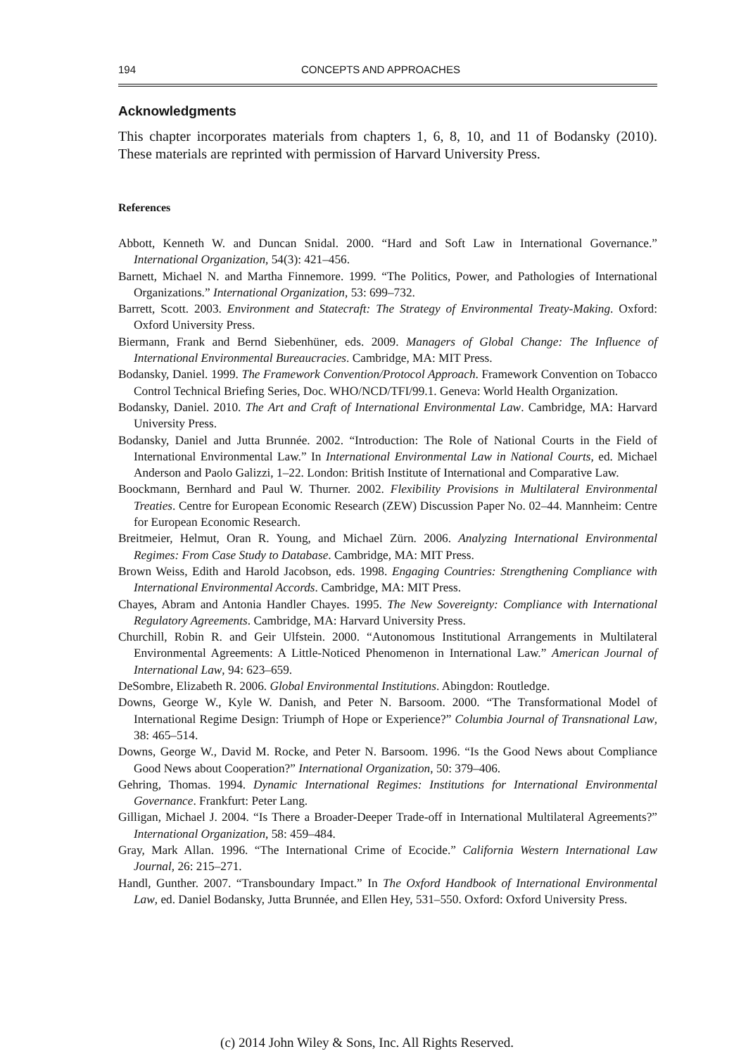194 CONCEPTS AND APPROACHES
Acknowledgments
This chapter incorporates materials from chapters 1, 6, 8, 10, and 11 of Bodansky (2010). These materials are reprinted with permission of Harvard University Press.
References
Abbott, Kenneth W. and Duncan Snidal. 2000. “Hard and Soft Law in International Governance.” International Organization, 54(3): 421–456.
Barnett, Michael N. and Martha Finnemore. 1999. “The Politics, Power, and Pathologies of International Organizations.” International Organization, 53: 699–732.
Barrett, Scott. 2003. Environment and Statecraft: The Strategy of Environmental Treaty-Making. Oxford: Oxford University Press.
Biermann, Frank and Bernd Siebenhüner, eds. 2009. Managers of Global Change: The Influence of International Environmental Bureaucracies. Cambridge, MA: MIT Press.
Bodansky, Daniel. 1999. The Framework Convention/Protocol Approach. Framework Convention on Tobacco Control Technical Briefing Series, Doc. WHO/NCD/TFI/99.1. Geneva: World Health Organization.
Bodansky, Daniel. 2010. The Art and Craft of International Environmental Law. Cambridge, MA: Harvard University Press.
Bodansky, Daniel and Jutta Brunnée. 2002. “Introduction: The Role of National Courts in the Field of International Environmental Law.” In International Environmental Law in National Courts, ed. Michael Anderson and Paolo Galizzi, 1–22. London: British Institute of International and Comparative Law.
Boockmann, Bernhard and Paul W. Thurner. 2002. Flexibility Provisions in Multilateral Environmental Treaties. Centre for European Economic Research (ZEW) Discussion Paper No. 02–44. Mannheim: Centre for European Economic Research.
Breitmeier, Helmut, Oran R. Young, and Michael Zürn. 2006. Analyzing International Environmental Regimes: From Case Study to Database. Cambridge, MA: MIT Press.
Brown Weiss, Edith and Harold Jacobson, eds. 1998. Engaging Countries: Strengthening Compliance with International Environmental Accords. Cambridge, MA: MIT Press.
Chayes, Abram and Antonia Handler Chayes. 1995. The New Sovereignty: Compliance with International Regulatory Agreements. Cambridge, MA: Harvard University Press.
Churchill, Robin R. and Geir Ulfstein. 2000. “Autonomous Institutional Arrangements in Multilateral Environmental Agreements: A Little-Noticed Phenomenon in International Law.” American Journal of International Law, 94: 623–659.
DeSombre, Elizabeth R. 2006. Global Environmental Institutions. Abingdon: Routledge.
Downs, George W., Kyle W. Danish, and Peter N. Barsoom. 2000. “The Transformational Model of International Regime Design: Triumph of Hope or Experience?” Columbia Journal of Transnational Law, 38: 465–514.
Downs, George W., David M. Rocke, and Peter N. Barsoom. 1996. “Is the Good News about Compliance Good News about Cooperation?” International Organization, 50: 379–406.
Gehring, Thomas. 1994. Dynamic International Regimes: Institutions for International Environmental Governance. Frankfurt: Peter Lang.
Gilligan, Michael J. 2004. “Is There a Broader-Deeper Trade-off in International Multilateral Agreements?” International Organization, 58: 459–484.
Gray, Mark Allan. 1996. “The International Crime of Ecocide.” California Western International Law Journal, 26: 215–271.
Handl, Gunther. 2007. “Transboundary Impact.” In The Oxford Handbook of International Environmental Law, ed. Daniel Bodansky, Jutta Brunnée, and Ellen Hey, 531–550. Oxford: Oxford University Press.
(c) 2014 John Wiley & Sons, Inc. All Rights Reserved.